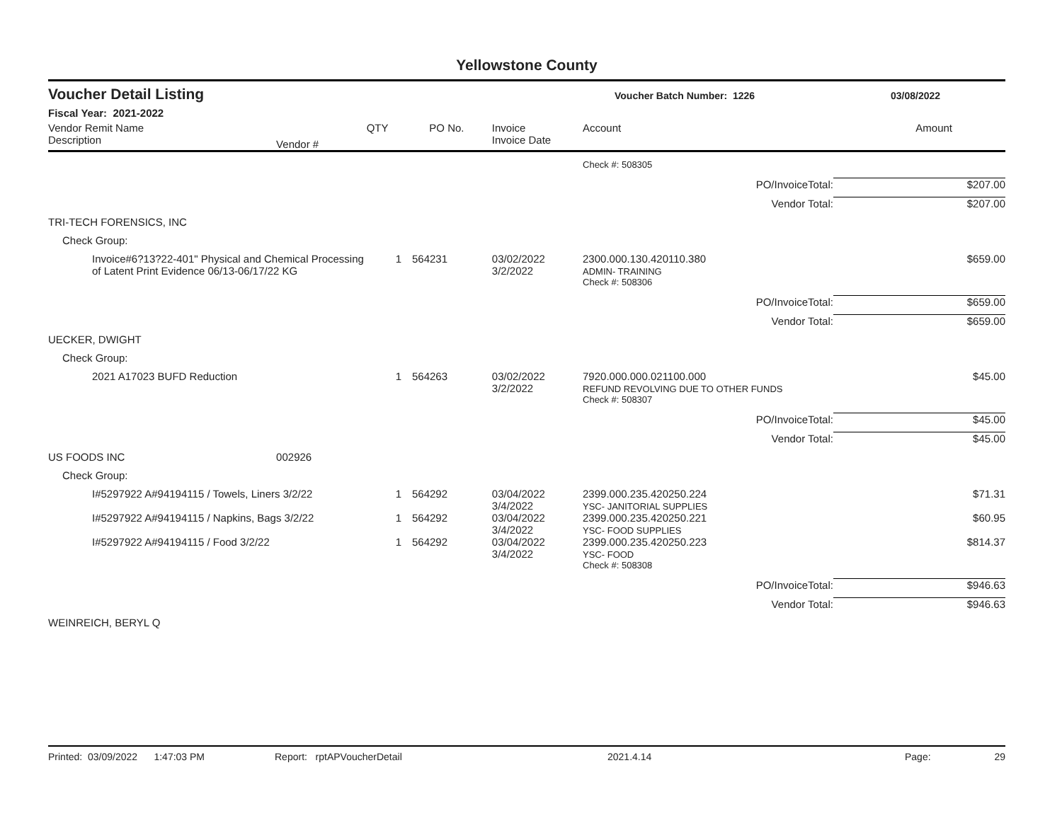Yellowstone County
Voucher Detail Listing
Voucher Batch Number: 1226 03/08/2022
Fiscal Year: 2021-2022
| Vendor Remit Name Description | Vendor # | QTY | PO No. | Invoice Invoice Date | Account | Amount |
| --- | --- | --- | --- | --- | --- | --- |
| | | | | | Check #: 508305 | |
| | | | | | PO/InvoiceTotal: | $207.00 |
| | | | | | Vendor Total: | $207.00 |
| TRI-TECH FORENSICS, INC | | | | | | |
| Check Group: | | | | | | |
| Invoice#6?13?22-401" Physical and Chemical Processing of Latent Print Evidence 06/13-06/17/22 KG | | 1 | 564231 | 03/02/2022 3/2/2022 | 2300.000.130.420110.380 ADMIN- TRAINING | $659.00 |
| | | | | | Check #: 508306 | |
| | | | | | PO/InvoiceTotal: | $659.00 |
| | | | | | Vendor Total: | $659.00 |
| UECKER, DWIGHT | | | | | | |
| Check Group: | | | | | | |
| 2021 A17023 BUFD Reduction | | 1 | 564263 | 03/02/2022 3/2/2022 | 7920.000.000.021100.000 REFUND REVOLVING DUE TO OTHER FUNDS | $45.00 |
| | | | | | Check #: 508307 | |
| | | | | | PO/InvoiceTotal: | $45.00 |
| | | | | | Vendor Total: | $45.00 |
| US FOODS INC | 002926 | | | | | |
| Check Group: | | | | | | |
| I#5297922 A#94194115 / Towels, Liners 3/2/22 | | 1 | 564292 | 03/04/2022 3/4/2022 | 2399.000.235.420250.224 YSC- JANITORIAL SUPPLIES | $71.31 |
| I#5297922 A#94194115 / Napkins, Bags 3/2/22 | | 1 | 564292 | 03/04/2022 3/4/2022 | 2399.000.235.420250.221 YSC- FOOD SUPPLIES | $60.95 |
| I#5297922 A#94194115 / Food 3/2/22 | | 1 | 564292 | 03/04/2022 3/4/2022 | 2399.000.235.420250.223 YSC- FOOD | $814.37 |
| | | | | | Check #: 508308 | |
| | | | | | PO/InvoiceTotal: | $946.63 |
| | | | | | Vendor Total: | $946.63 |
| WEINREICH, BERYL Q | | | | | | |
Printed: 03/09/2022 1:47:03 PM Report: rptAPVoucherDetail 2021.4.14 Page: 29